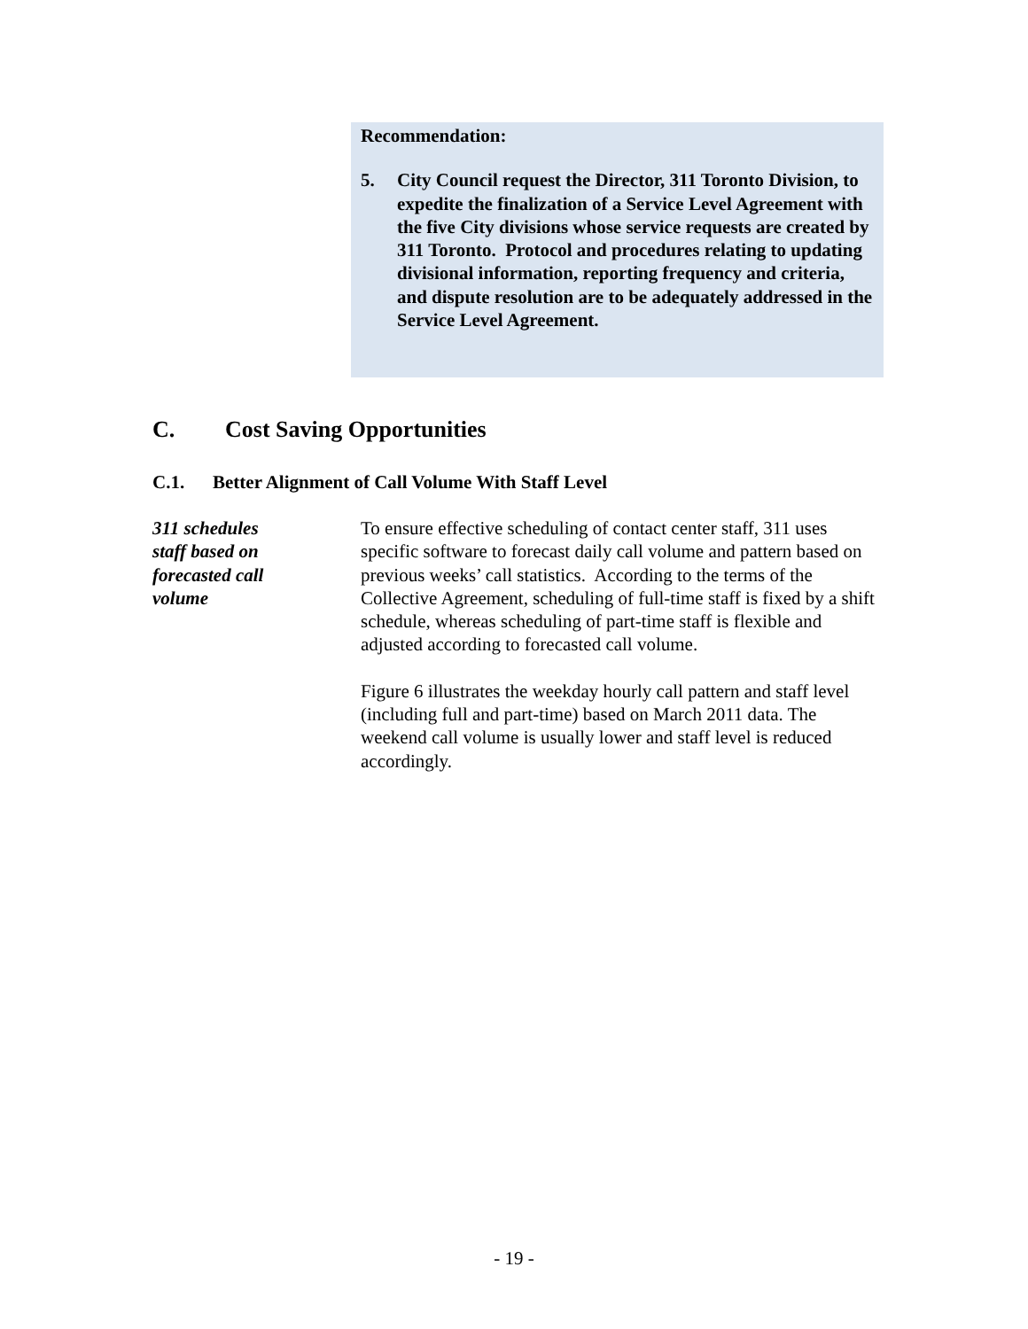Recommendation:
5. City Council request the Director, 311 Toronto Division, to expedite the finalization of a Service Level Agreement with the five City divisions whose service requests are created by 311 Toronto. Protocol and procedures relating to updating divisional information, reporting frequency and criteria, and dispute resolution are to be adequately addressed in the Service Level Agreement.
C. Cost Saving Opportunities
C.1. Better Alignment of Call Volume With Staff Level
311 schedules
staff based on
forecasted call
volume
To ensure effective scheduling of contact center staff, 311 uses specific software to forecast daily call volume and pattern based on previous weeks’ call statistics. According to the terms of the Collective Agreement, scheduling of full-time staff is fixed by a shift schedule, whereas scheduling of part-time staff is flexible and adjusted according to forecasted call volume.
Figure 6 illustrates the weekday hourly call pattern and staff level (including full and part-time) based on March 2011 data. The weekend call volume is usually lower and staff level is reduced accordingly.
- 19 -